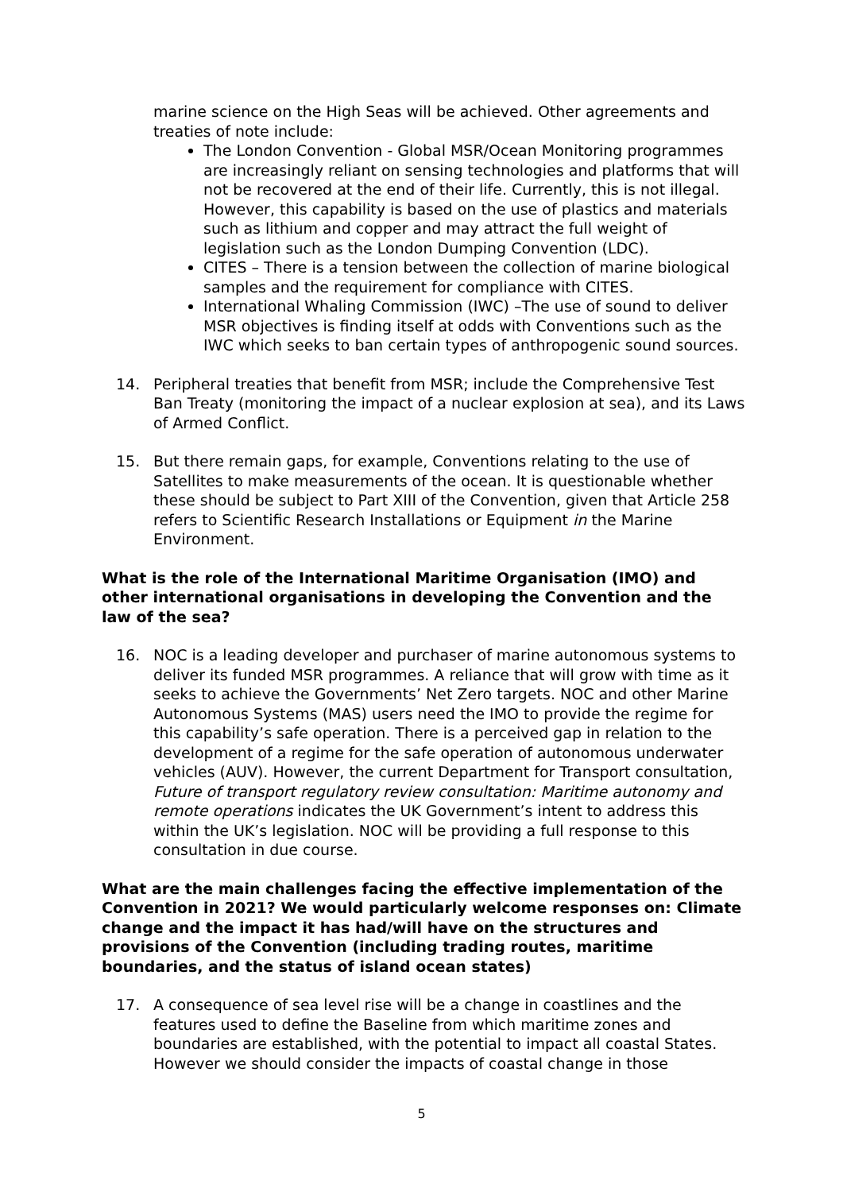marine science on the High Seas will be achieved. Other agreements and treaties of note include:
The London Convention - Global MSR/Ocean Monitoring programmes are increasingly reliant on sensing technologies and platforms that will not be recovered at the end of their life. Currently, this is not illegal. However, this capability is based on the use of plastics and materials such as lithium and copper and may attract the full weight of legislation such as the London Dumping Convention (LDC).
CITES – There is a tension between the collection of marine biological samples and the requirement for compliance with CITES.
International Whaling Commission (IWC) –The use of sound to deliver MSR objectives is finding itself at odds with Conventions such as the IWC which seeks to ban certain types of anthropogenic sound sources.
14. Peripheral treaties that benefit from MSR; include the Comprehensive Test Ban Treaty (monitoring the impact of a nuclear explosion at sea), and its Laws of Armed Conflict.
15. But there remain gaps, for example, Conventions relating to the use of Satellites to make measurements of the ocean. It is questionable whether these should be subject to Part XIII of the Convention, given that Article 258 refers to Scientific Research Installations or Equipment in the Marine Environment.
What is the role of the International Maritime Organisation (IMO) and other international organisations in developing the Convention and the law of the sea?
16. NOC is a leading developer and purchaser of marine autonomous systems to deliver its funded MSR programmes. A reliance that will grow with time as it seeks to achieve the Governments’ Net Zero targets. NOC and other Marine Autonomous Systems (MAS) users need the IMO to provide the regime for this capability’s safe operation. There is a perceived gap in relation to the development of a regime for the safe operation of autonomous underwater vehicles (AUV). However, the current Department for Transport consultation, Future of transport regulatory review consultation: Maritime autonomy and remote operations indicates the UK Government’s intent to address this within the UK’s legislation. NOC will be providing a full response to this consultation in due course.
What are the main challenges facing the effective implementation of the Convention in 2021? We would particularly welcome responses on: Climate change and the impact it has had/will have on the structures and provisions of the Convention (including trading routes, maritime boundaries, and the status of island ocean states)
17. A consequence of sea level rise will be a change in coastlines and the features used to define the Baseline from which maritime zones and boundaries are established, with the potential to impact all coastal States. However we should consider the impacts of coastal change in those
5